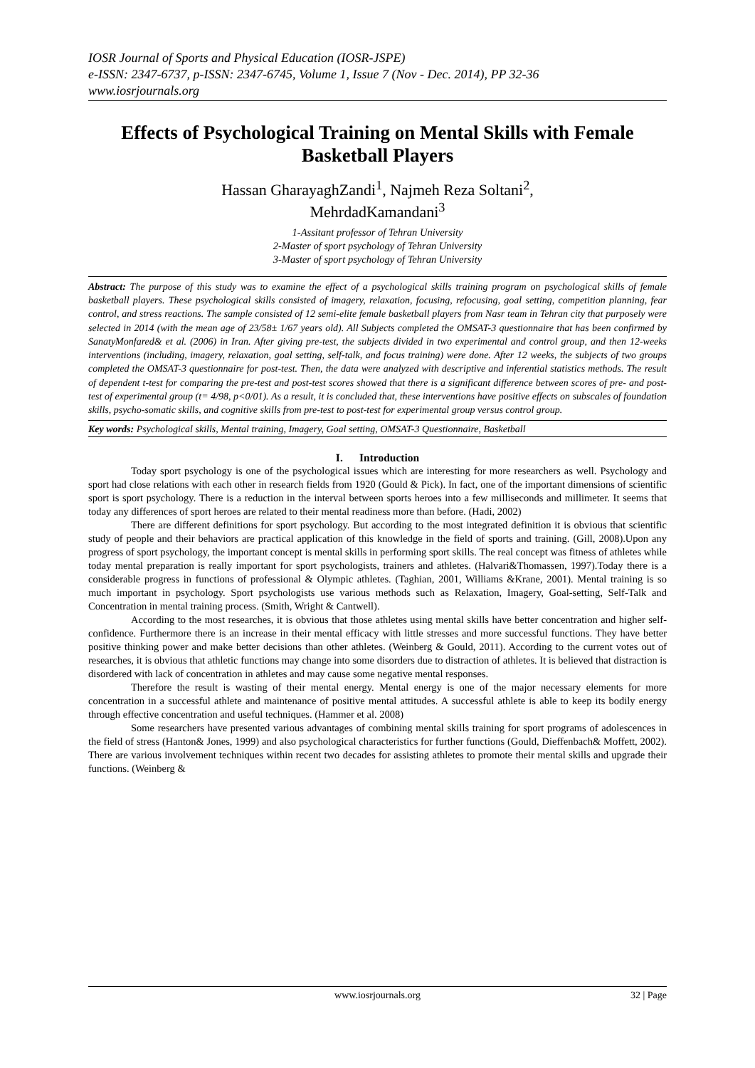IOSR Journal of Sports and Physical Education (IOSR-JSPE)
e-ISSN: 2347-6737, p-ISSN: 2347-6745, Volume 1, Issue 7 (Nov - Dec. 2014), PP 32-36
www.iosrjournals.org
Effects of Psychological Training on Mental Skills with Female Basketball Players
Hassan GharayaghZandi<sup>1</sup>, Najmeh Reza Soltani<sup>2</sup>,
MehrdadKamandani<sup>3</sup>
1-Assitant professor of Tehran University
2-Master of sport psychology of Tehran University
3-Master of sport psychology of Tehran University
Abstract: The purpose of this study was to examine the effect of a psychological skills training program on psychological skills of female basketball players. These psychological skills consisted of imagery, relaxation, focusing, refocusing, goal setting, competition planning, fear control, and stress reactions. The sample consisted of 12 semi-elite female basketball players from Nasr team in Tehran city that purposely were selected in 2014 (with the mean age of 23/58± 1/67 years old). All Subjects completed the OMSAT-3 questionnaire that has been confirmed by SanatyMonfared& et al. (2006) in Iran. After giving pre-test, the subjects divided in two experimental and control group, and then 12-weeks interventions (including, imagery, relaxation, goal setting, self-talk, and focus training) were done. After 12 weeks, the subjects of two groups completed the OMSAT-3 questionnaire for post-test. Then, the data were analyzed with descriptive and inferential statistics methods. The result of dependent t-test for comparing the pre-test and post-test scores showed that there is a significant difference between scores of pre- and post-test of experimental group (t= 4/98, p<0/01). As a result, it is concluded that, these interventions have positive effects on subscales of foundation skills, psycho-somatic skills, and cognitive skills from pre-test to post-test for experimental group versus control group.
Key words: Psychological skills, Mental training, Imagery, Goal setting, OMSAT-3 Questionnaire, Basketball
I. Introduction
Today sport psychology is one of the psychological issues which are interesting for more researchers as well. Psychology and sport had close relations with each other in research fields from 1920 (Gould & Pick). In fact, one of the important dimensions of scientific sport is sport psychology. There is a reduction in the interval between sports heroes into a few milliseconds and millimeter. It seems that today any differences of sport heroes are related to their mental readiness more than before. (Hadi, 2002)
There are different definitions for sport psychology. But according to the most integrated definition it is obvious that scientific study of people and their behaviors are practical application of this knowledge in the field of sports and training. (Gill, 2008).Upon any progress of sport psychology, the important concept is mental skills in performing sport skills. The real concept was fitness of athletes while today mental preparation is really important for sport psychologists, trainers and athletes. (Halvari&Thomassen, 1997).Today there is a considerable progress in functions of professional & Olympic athletes. (Taghian, 2001, Williams &Krane, 2001). Mental training is so much important in psychology. Sport psychologists use various methods such as Relaxation, Imagery, Goal-setting, Self-Talk and Concentration in mental training process. (Smith, Wright & Cantwell).
According to the most researches, it is obvious that those athletes using mental skills have better concentration and higher self-confidence. Furthermore there is an increase in their mental efficacy with little stresses and more successful functions. They have better positive thinking power and make better decisions than other athletes. (Weinberg & Gould, 2011). According to the current votes out of researches, it is obvious that athletic functions may change into some disorders due to distraction of athletes. It is believed that distraction is disordered with lack of concentration in athletes and may cause some negative mental responses.
Therefore the result is wasting of their mental energy. Mental energy is one of the major necessary elements for more concentration in a successful athlete and maintenance of positive mental attitudes. A successful athlete is able to keep its bodily energy through effective concentration and useful techniques. (Hammer et al. 2008)
Some researchers have presented various advantages of combining mental skills training for sport programs of adolescences in the field of stress (Hanton& Jones, 1999) and also psychological characteristics for further functions (Gould, Dieffenbach& Moffett, 2002). There are various involvement techniques within recent two decades for assisting athletes to promote their mental skills and upgrade their functions. (Weinberg &
www.iosrjournals.org 32 | Page